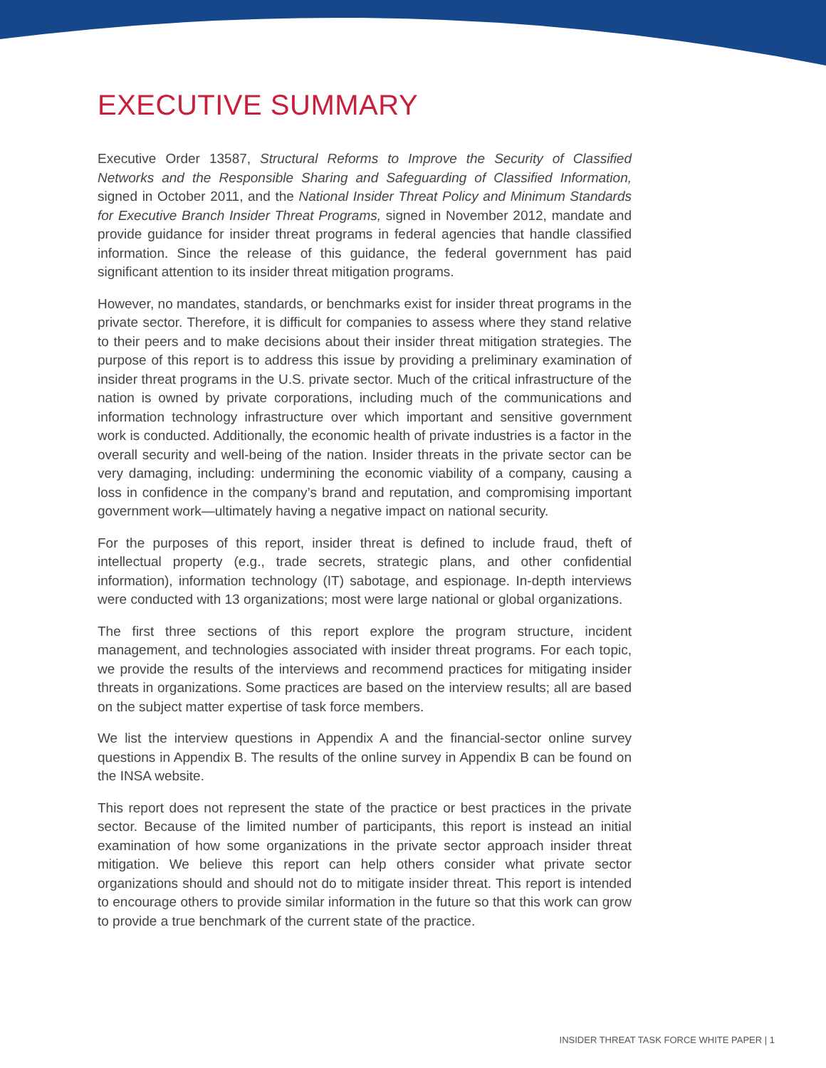EXECUTIVE SUMMARY
Executive Order 13587, Structural Reforms to Improve the Security of Classified Networks and the Responsible Sharing and Safeguarding of Classified Information, signed in October 2011, and the National Insider Threat Policy and Minimum Standards for Executive Branch Insider Threat Programs, signed in November 2012, mandate and provide guidance for insider threat programs in federal agencies that handle classified information. Since the release of this guidance, the federal government has paid significant attention to its insider threat mitigation programs.
However, no mandates, standards, or benchmarks exist for insider threat programs in the private sector. Therefore, it is difficult for companies to assess where they stand relative to their peers and to make decisions about their insider threat mitigation strategies. The purpose of this report is to address this issue by providing a preliminary examination of insider threat programs in the U.S. private sector. Much of the critical infrastructure of the nation is owned by private corporations, including much of the communications and information technology infrastructure over which important and sensitive government work is conducted. Additionally, the economic health of private industries is a factor in the overall security and well-being of the nation. Insider threats in the private sector can be very damaging, including: undermining the economic viability of a company, causing a loss in confidence in the company’s brand and reputation, and compromising important government work—ultimately having a negative impact on national security.
For the purposes of this report, insider threat is defined to include fraud, theft of intellectual property (e.g., trade secrets, strategic plans, and other confidential information), information technology (IT) sabotage, and espionage. In-depth interviews were conducted with 13 organizations; most were large national or global organizations.
The first three sections of this report explore the program structure, incident management, and technologies associated with insider threat programs. For each topic, we provide the results of the interviews and recommend practices for mitigating insider threats in organizations. Some practices are based on the interview results; all are based on the subject matter expertise of task force members.
We list the interview questions in Appendix A and the financial-sector online survey questions in Appendix B. The results of the online survey in Appendix B can be found on the INSA website.
This report does not represent the state of the practice or best practices in the private sector. Because of the limited number of participants, this report is instead an initial examination of how some organizations in the private sector approach insider threat mitigation. We believe this report can help others consider what private sector organizations should and should not do to mitigate insider threat. This report is intended to encourage others to provide similar information in the future so that this work can grow to provide a true benchmark of the current state of the practice.
INSIDER THREAT TASK FORCE WHITE PAPER | 1